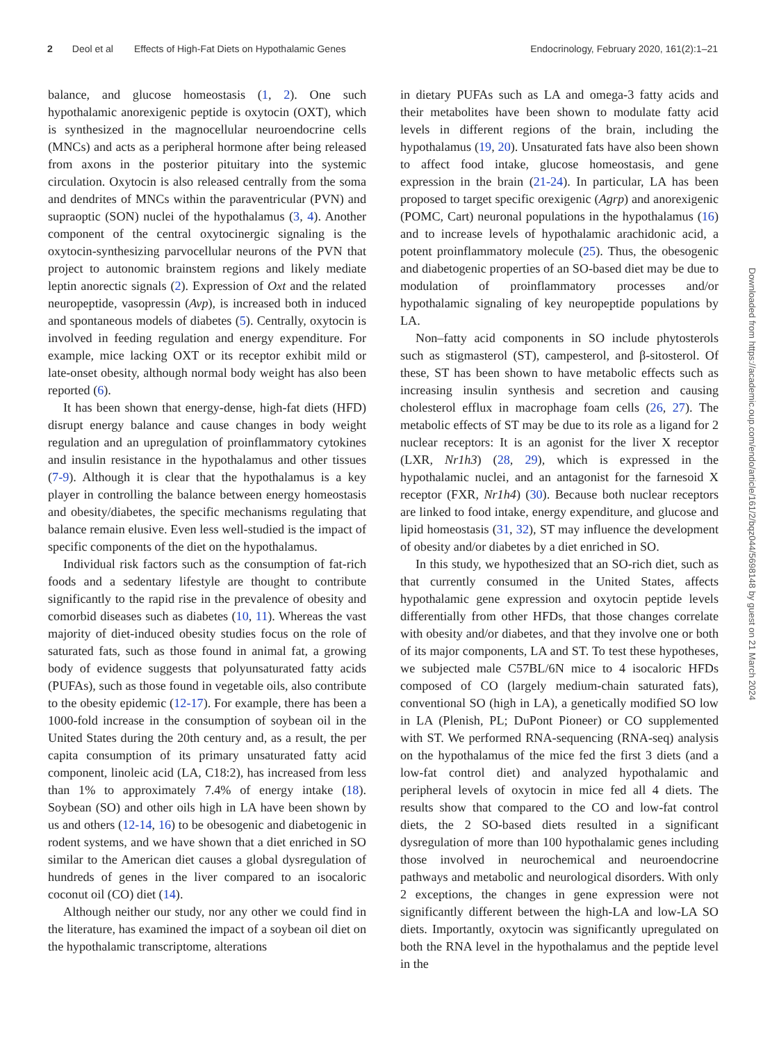2 Deol et al Effects of High-Fat Diets on Hypothalamic Genes Endocrinology, February 2020, 161(2):1–21
balance, and glucose homeostasis (1, 2). One such hypothalamic anorexigenic peptide is oxytocin (OXT), which is synthesized in the magnocellular neuroendocrine cells (MNCs) and acts as a peripheral hormone after being released from axons in the posterior pituitary into the systemic circulation. Oxytocin is also released centrally from the soma and dendrites of MNCs within the paraventricular (PVN) and supraoptic (SON) nuclei of the hypothalamus (3, 4). Another component of the central oxytocinergic signaling is the oxytocin-synthesizing parvocellular neurons of the PVN that project to autonomic brainstem regions and likely mediate leptin anorectic signals (2). Expression of Oxt and the related neuropeptide, vasopressin (Avp), is increased both in induced and spontaneous models of diabetes (5). Centrally, oxytocin is involved in feeding regulation and energy expenditure. For example, mice lacking OXT or its receptor exhibit mild or late-onset obesity, although normal body weight has also been reported (6).
It has been shown that energy-dense, high-fat diets (HFD) disrupt energy balance and cause changes in body weight regulation and an upregulation of proinflammatory cytokines and insulin resistance in the hypothalamus and other tissues (7-9). Although it is clear that the hypothalamus is a key player in controlling the balance between energy homeostasis and obesity/diabetes, the specific mechanisms regulating that balance remain elusive. Even less well-studied is the impact of specific components of the diet on the hypothalamus.
Individual risk factors such as the consumption of fat-rich foods and a sedentary lifestyle are thought to contribute significantly to the rapid rise in the prevalence of obesity and comorbid diseases such as diabetes (10, 11). Whereas the vast majority of diet-induced obesity studies focus on the role of saturated fats, such as those found in animal fat, a growing body of evidence suggests that polyunsaturated fatty acids (PUFAs), such as those found in vegetable oils, also contribute to the obesity epidemic (12-17). For example, there has been a 1000-fold increase in the consumption of soybean oil in the United States during the 20th century and, as a result, the per capita consumption of its primary unsaturated fatty acid component, linoleic acid (LA, C18:2), has increased from less than 1% to approximately 7.4% of energy intake (18). Soybean (SO) and other oils high in LA have been shown by us and others (12-14, 16) to be obesogenic and diabetogenic in rodent systems, and we have shown that a diet enriched in SO similar to the American diet causes a global dysregulation of hundreds of genes in the liver compared to an isocaloric coconut oil (CO) diet (14).
Although neither our study, nor any other we could find in the literature, has examined the impact of a soybean oil diet on the hypothalamic transcriptome, alterations
in dietary PUFAs such as LA and omega-3 fatty acids and their metabolites have been shown to modulate fatty acid levels in different regions of the brain, including the hypothalamus (19, 20). Unsaturated fats have also been shown to affect food intake, glucose homeostasis, and gene expression in the brain (21-24). In particular, LA has been proposed to target specific orexigenic (Agrp) and anorexigenic (POMC, Cart) neuronal populations in the hypothalamus (16) and to increase levels of hypothalamic arachidonic acid, a potent proinflammatory molecule (25). Thus, the obesogenic and diabetogenic properties of an SO-based diet may be due to modulation of proinflammatory processes and/or hypothalamic signaling of key neuropeptide populations by LA.
Non–fatty acid components in SO include phytosterols such as stigmasterol (ST), campesterol, and β-sitosterol. Of these, ST has been shown to have metabolic effects such as increasing insulin synthesis and secretion and causing cholesterol efflux in macrophage foam cells (26, 27). The metabolic effects of ST may be due to its role as a ligand for 2 nuclear receptors: It is an agonist for the liver X receptor (LXR, Nr1h3) (28, 29), which is expressed in the hypothalamic nuclei, and an antagonist for the farnesoid X receptor (FXR, Nr1h4) (30). Because both nuclear receptors are linked to food intake, energy expenditure, and glucose and lipid homeostasis (31, 32), ST may influence the development of obesity and/or diabetes by a diet enriched in SO.
In this study, we hypothesized that an SO-rich diet, such as that currently consumed in the United States, affects hypothalamic gene expression and oxytocin peptide levels differentially from other HFDs, that those changes correlate with obesity and/or diabetes, and that they involve one or both of its major components, LA and ST. To test these hypotheses, we subjected male C57BL/6N mice to 4 isocaloric HFDs composed of CO (largely medium-chain saturated fats), conventional SO (high in LA), a genetically modified SO low in LA (Plenish, PL; DuPont Pioneer) or CO supplemented with ST. We performed RNA-sequencing (RNA-seq) analysis on the hypothalamus of the mice fed the first 3 diets (and a low-fat control diet) and analyzed hypothalamic and peripheral levels of oxytocin in mice fed all 4 diets. The results show that compared to the CO and low-fat control diets, the 2 SO-based diets resulted in a significant dysregulation of more than 100 hypothalamic genes including those involved in neurochemical and neuroendocrine pathways and metabolic and neurological disorders. With only 2 exceptions, the changes in gene expression were not significantly different between the high-LA and low-LA SO diets. Importantly, oxytocin was significantly upregulated on both the RNA level in the hypothalamus and the peptide level in the
Downloaded from https://academic.oup.com/endo/article/161/2/bqz044/5698148 by guest on 21 March 2024